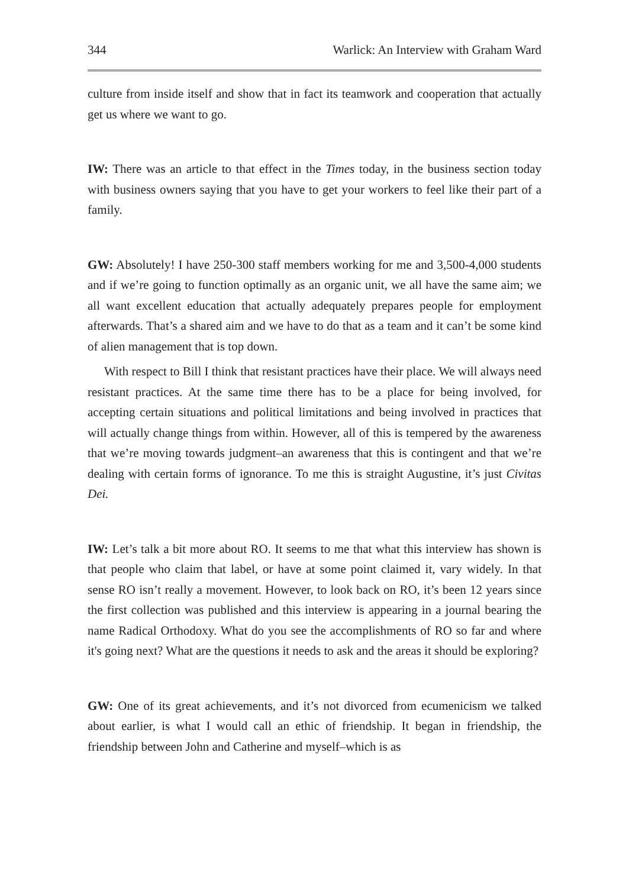344 Warlick: An Interview with Graham Ward
culture from inside itself and show that in fact its teamwork and cooperation that actually get us where we want to go.
IW: There was an article to that effect in the Times today, in the business section today with business owners saying that you have to get your workers to feel like their part of a family.
GW: Absolutely! I have 250-300 staff members working for me and 3,500-4,000 students and if we’re going to function optimally as an organic unit, we all have the same aim; we all want excellent education that actually adequately prepares people for employment afterwards. That’s a shared aim and we have to do that as a team and it can’t be some kind of alien management that is top down.
With respect to Bill I think that resistant practices have their place. We will always need resistant practices. At the same time there has to be a place for being involved, for accepting certain situations and political limitations and being involved in practices that will actually change things from within. However, all of this is tempered by the awareness that we’re moving towards judgment–an awareness that this is contingent and that we’re dealing with certain forms of ignorance. To me this is straight Augustine, it’s just Civitas Dei.
IW: Let’s talk a bit more about RO. It seems to me that what this interview has shown is that people who claim that label, or have at some point claimed it, vary widely. In that sense RO isn’t really a movement. However, to look back on RO, it’s been 12 years since the first collection was published and this interview is appearing in a journal bearing the name Radical Orthodoxy. What do you see the accomplishments of RO so far and where it's going next? What are the questions it needs to ask and the areas it should be exploring?
GW: One of its great achievements, and it’s not divorced from ecumenicism we talked about earlier, is what I would call an ethic of friendship. It began in friendship, the friendship between John and Catherine and myself–which is as